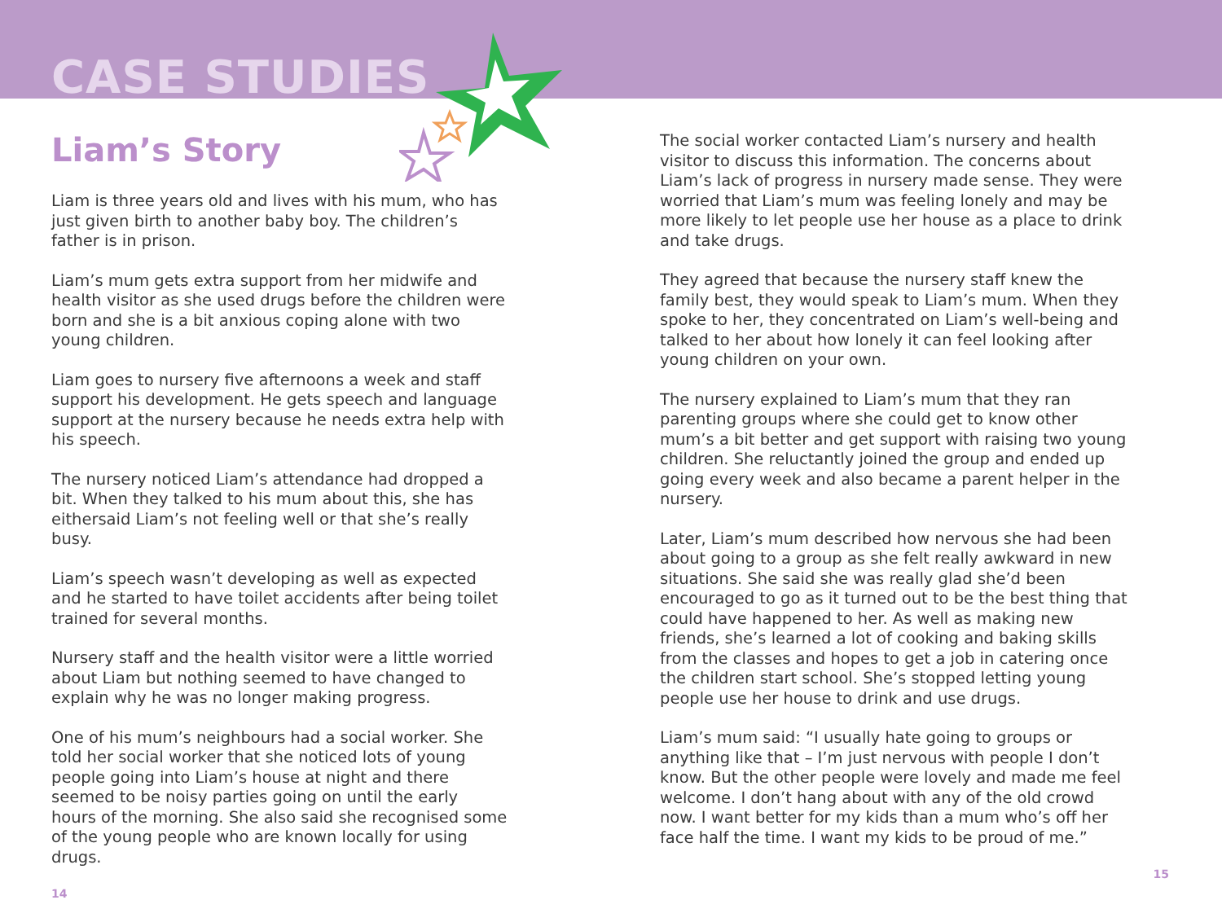CASE STUDIES
Liam’s Story
Liam is three years old and lives with his mum, who has just given birth to another baby boy. The children’s father is in prison.
Liam’s mum gets extra support from her midwife and health visitor as she used drugs before the children were born and she is a bit anxious coping alone with two young children.
Liam goes to nursery five afternoons a week and staff support his development. He gets speech and language support at the nursery because he needs extra help with his speech.
The nursery noticed Liam’s attendance had dropped a bit. When they talked to his mum about this, she has eithersaid Liam’s not feeling well or that she’s really busy.
Liam’s speech wasn’t developing as well as expected and he started to have toilet accidents after being toilet trained for several months.
Nursery staff and the health visitor were a little worried about Liam but nothing seemed to have changed to explain why he was no longer making progress.
One of his mum’s neighbours had a social worker. She told her social worker that she noticed lots of young people going into Liam’s house at night and there seemed to be noisy parties going on until the early hours of the morning. She also said she recognised some of the young people who are known locally for using drugs.
14
The social worker contacted Liam’s nursery and health visitor to discuss this information. The concerns about Liam’s lack of progress in nursery made sense. They were worried that Liam’s mum was feeling lonely and may be more likely to let people use her house as a place to drink and take drugs.
They agreed that because the nursery staff knew the family best, they would speak to Liam’s mum. When they spoke to her, they concentrated on Liam’s well-being and talked to her about how lonely it can feel looking after young children on your own.
The nursery explained to Liam’s mum that they ran parenting groups where she could get to know other mum’s a bit better and get support with raising two young children. She reluctantly joined the group and ended up going every week and also became a parent helper in the nursery.
Later, Liam’s mum described how nervous she had been about going to a group as she felt really awkward in new situations. She said she was really glad she’d been encouraged to go as it turned out to be the best thing that could have happened to her. As well as making new friends, she’s learned a lot of cooking and baking skills from the classes and hopes to get a job in catering once the children start school. She’s stopped letting young people use her house to drink and use drugs.
Liam’s mum said: “I usually hate going to groups or anything like that – I’m just nervous with people I don’t know. But the other people were lovely and made me feel welcome. I don’t hang about with any of the old crowd now. I want better for my kids than a mum who’s off her face half the time. I want my kids to be proud of me.”
15